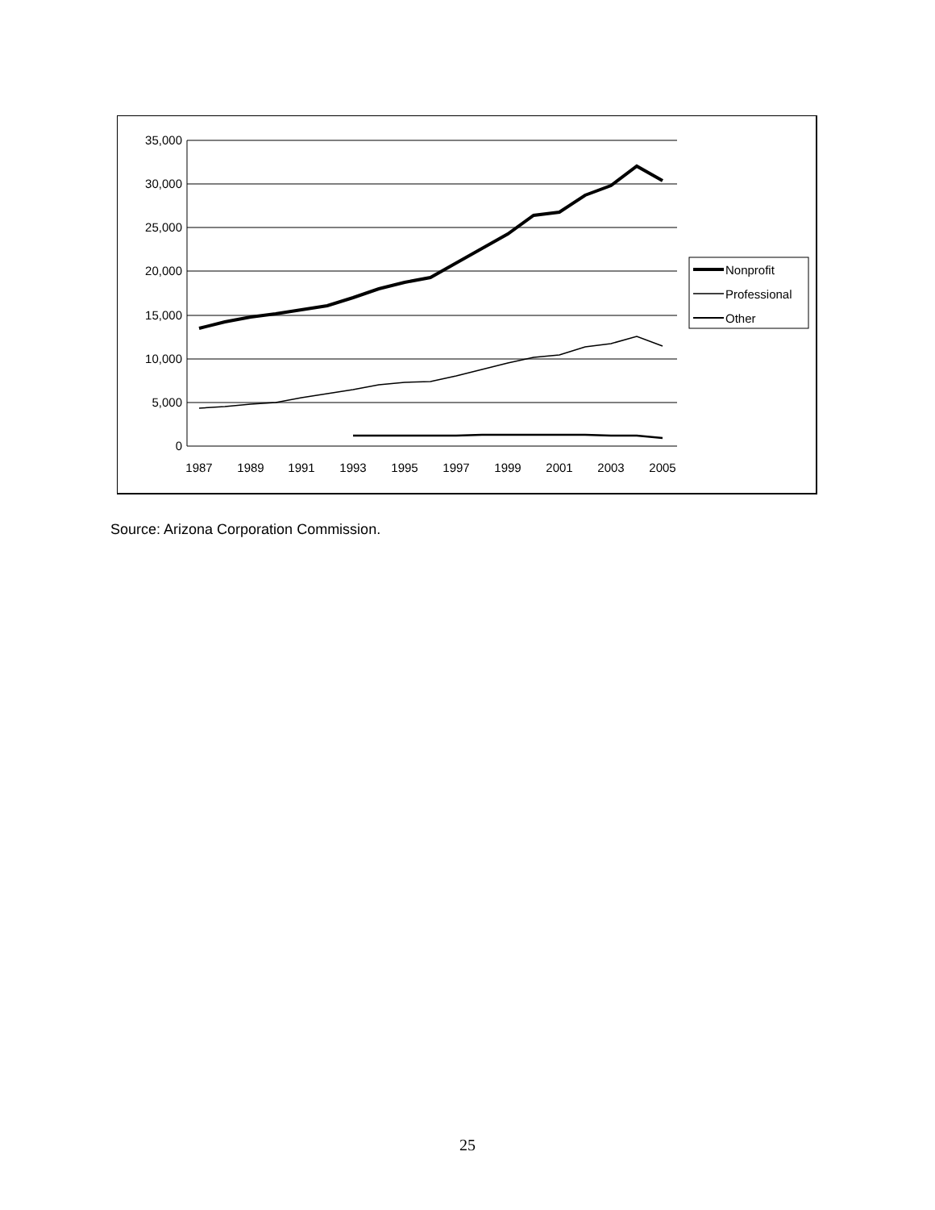35,000
30,000
25,000
20,000
15,000
10,000
5,000
0
1987
1989
1991
1993
1995
1997
1999
2001
2003
2005
Nonprofit
Professional
Other
Source: Arizona Corporation Commission.
25